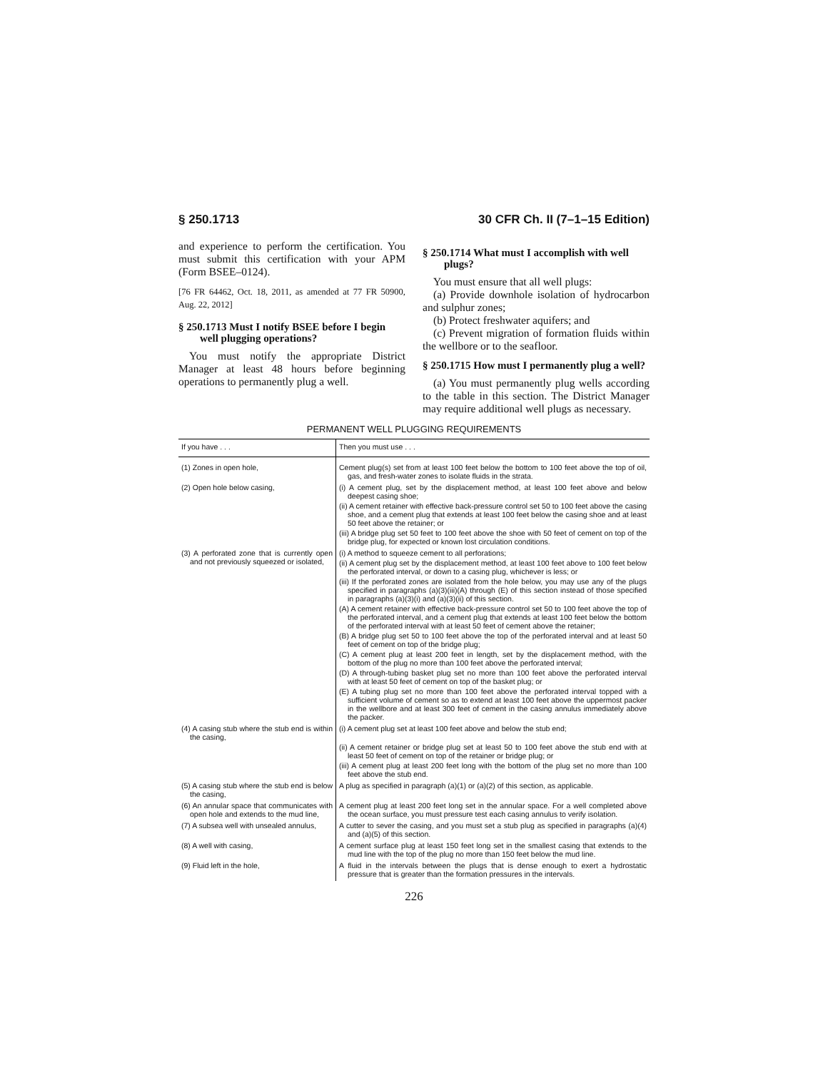§ 250.1713 30 CFR Ch. II (7–1–15 Edition)
and experience to perform the certification. You must submit this certification with your APM (Form BSEE–0124).
[76 FR 64462, Oct. 18, 2011, as amended at 77 FR 50900, Aug. 22, 2012]
§ 250.1713 Must I notify BSEE before I begin well plugging operations?
You must notify the appropriate District Manager at least 48 hours before beginning operations to permanently plug a well.
§ 250.1714 What must I accomplish with well plugs?
You must ensure that all well plugs:
(a) Provide downhole isolation of hydrocarbon and sulphur zones;
(b) Protect freshwater aquifers; and
(c) Prevent migration of formation fluids within the wellbore or to the seafloor.
§ 250.1715 How must I permanently plug a well?
(a) You must permanently plug wells according to the table in this section. The District Manager may require additional well plugs as necessary.
PERMANENT WELL PLUGGING REQUIREMENTS
| If you have . . . | Then you must use . . . |
| --- | --- |
| (1) Zones in open hole, | Cement plug(s) set from at least 100 feet below the bottom to 100 feet above the top of oil, gas, and fresh-water zones to isolate fluids in the strata. |
| (2) Open hole below casing, | (i) A cement plug, set by the displacement method, at least 100 feet above and below deepest casing shoe; (ii) A cement retainer with effective back-pressure control set 50 to 100 feet above the casing shoe, and a cement plug that extends at least 100 feet below the casing shoe and at least 50 feet above the retainer; or (iii) A bridge plug set 50 feet to 100 feet above the shoe with 50 feet of cement on top of the bridge plug, for expected or known lost circulation conditions. |
| (3) A perforated zone that is currently open and not previously squeezed or isolated, | (i) A method to squeeze cement to all perforations; (ii) A cement plug set by the displacement method, at least 100 feet above to 100 feet below the perforated interval, or down to a casing plug, whichever is less; or (iii) If the perforated zones are isolated from the hole below, you may use any of the plugs specified in paragraphs (a)(3)(iii)(A) through (E) of this section instead of those specified in paragraphs (a)(3)(i) and (a)(3)(ii) of this section. (A) A cement retainer with effective back-pressure control set 50 to 100 feet above the top of the perforated interval, and a cement plug that extends at least 100 feet below the bottom of the perforated interval with at least 50 feet of cement above the retainer; (B) A bridge plug set 50 to 100 feet above the top of the perforated interval and at least 50 feet of cement on top of the bridge plug; (C) A cement plug at least 200 feet in length, set by the displacement method, with the bottom of the plug no more than 100 feet above the perforated interval; (D) A through-tubing basket plug set no more than 100 feet above the perforated interval with at least 50 feet of cement on top of the basket plug; or (E) A tubing plug set no more than 100 feet above the perforated interval topped with a sufficient volume of cement so as to extend at least 100 feet above the uppermost packer in the wellbore and at least 300 feet of cement in the casing annulus immediately above the packer. |
| (4) A casing stub where the stub end is within the casing, | (i) A cement plug set at least 100 feet above and below the stub end; (ii) A cement retainer or bridge plug set at least 50 to 100 feet above the stub end with at least 50 feet of cement on top of the retainer or bridge plug; or (iii) A cement plug at least 200 feet long with the bottom of the plug set no more than 100 feet above the stub end. |
| (5) A casing stub where the stub end is below the casing, | A plug as specified in paragraph (a)(1) or (a)(2) of this section, as applicable. |
| (6) An annular space that communicates with open hole and extends to the mud line, | A cement plug at least 200 feet long set in the annular space. For a well completed above the ocean surface, you must pressure test each casing annulus to verify isolation. |
| (7) A subsea well with unsealed annulus, | A cutter to sever the casing, and you must set a stub plug as specified in paragraphs (a)(4) and (a)(5) of this section. |
| (8) A well with casing, | A cement surface plug at least 150 feet long set in the smallest casing that extends to the mud line with the top of the plug no more than 150 feet below the mud line. |
| (9) Fluid left in the hole, | A fluid in the intervals between the plugs that is dense enough to exert a hydrostatic pressure that is greater than the formation pressures in the intervals. |
226